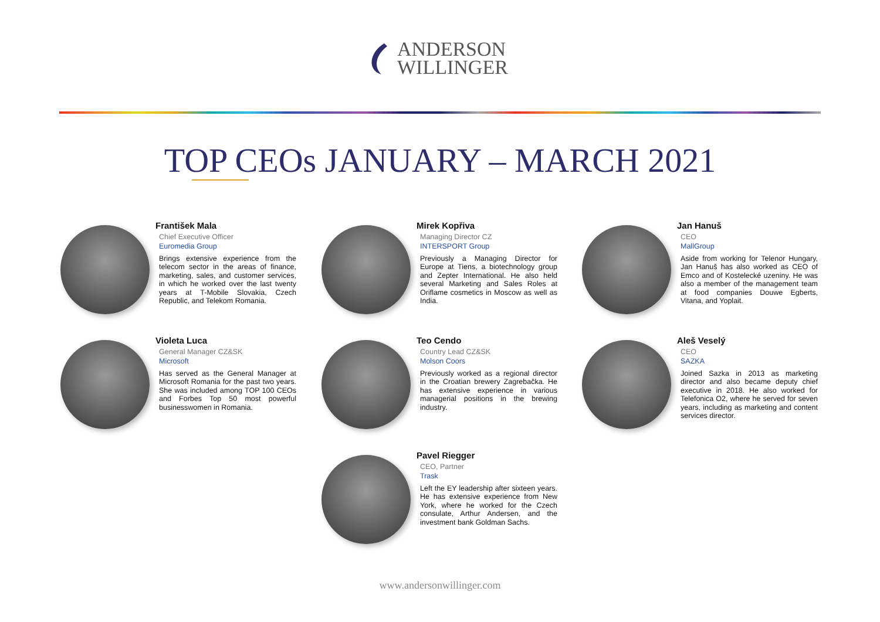ANDERSON
WILLINGER
TOP CEOs JANUARY – MARCH 2021
František Mala
Chief Executive Officer
Euromedia Group
Brings extensive experience from the telecom sector in the areas of finance, marketing, sales, and customer services, in which he worked over the last twenty years at T-Mobile Slovakia, Czech Republic, and Telekom Romania.
Mirek Kopřiva
Managing Director CZ
INTERSPORT Group
Previously a Managing Director for Europe at Tiens, a biotechnology group and Zepter International. He also held several Marketing and Sales Roles at Oriflame cosmetics in Moscow as well as India.
Jan Hanuš
CEO
MallGroup
Aside from working for Telenor Hungary, Jan Hanuš has also worked as CEO of Emco and of Kostelecké uzeniny. He was also a member of the management team at food companies Douwe Egberts, Vitana, and Yoplait.
Violeta Luca
General Manager CZ&SK
Microsoft
Has served as the General Manager at Microsoft Romania for the past two years. She was included among TOP 100 CEOs and Forbes Top 50 most powerful businesswomen in Romania.
Teo Cendo
Country Lead CZ&SK
Molson Coors
Previously worked as a regional director in the Croatian brewery Zagrebačka. He has extensive experience in various managerial positions in the brewing industry.
Aleš Veselý
CEO
SAZKA
Joined Sazka in 2013 as marketing director and also became deputy chief executive in 2018. He also worked for Telefonica O2, where he served for seven years, including as marketing and content services director.
Pavel Riegger
CEO, Partner
Trask
Left the EY leadership after sixteen years. He has extensive experience from New York, where he worked for the Czech consulate, Arthur Andersen, and the investment bank Goldman Sachs.
www.andersonwillinger.com